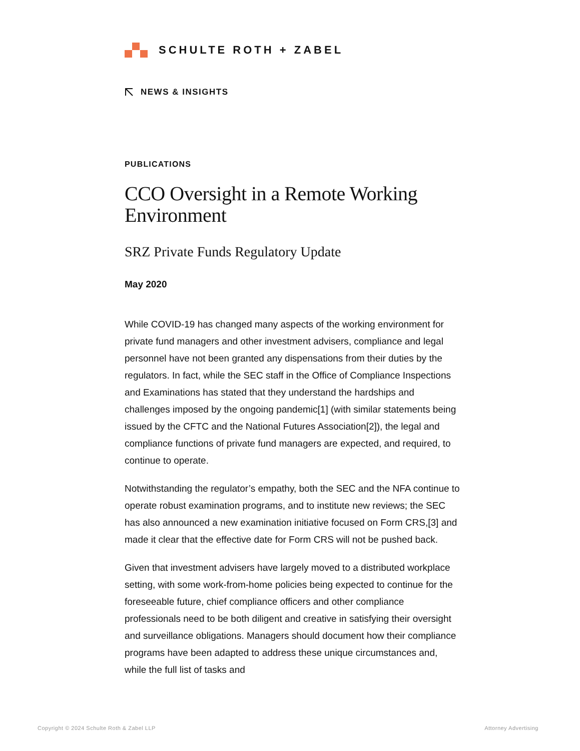SCHULTE ROTH + ZABEL
NEWS & INSIGHTS
PUBLICATIONS
CCO Oversight in a Remote Working Environment
SRZ Private Funds Regulatory Update
May 2020
While COVID-19 has changed many aspects of the working environment for private fund managers and other investment advisers, compliance and legal personnel have not been granted any dispensations from their duties by the regulators. In fact, while the SEC staff in the Office of Compliance Inspections and Examinations has stated that they understand the hardships and challenges imposed by the ongoing pandemic[1] (with similar statements being issued by the CFTC and the National Futures Association[2]), the legal and compliance functions of private fund managers are expected, and required, to continue to operate.
Notwithstanding the regulator’s empathy, both the SEC and the NFA continue to operate robust examination programs, and to institute new reviews; the SEC has also announced a new examination initiative focused on Form CRS,[3] and made it clear that the effective date for Form CRS will not be pushed back.
Given that investment advisers have largely moved to a distributed workplace setting, with some work-from-home policies being expected to continue for the foreseeable future, chief compliance officers and other compliance professionals need to be both diligent and creative in satisfying their oversight and surveillance obligations. Managers should document how their compliance programs have been adapted to address these unique circumstances and, while the full list of tasks and
Copyright © 2024 Schulte Roth & Zabel LLP
Attorney Advertising